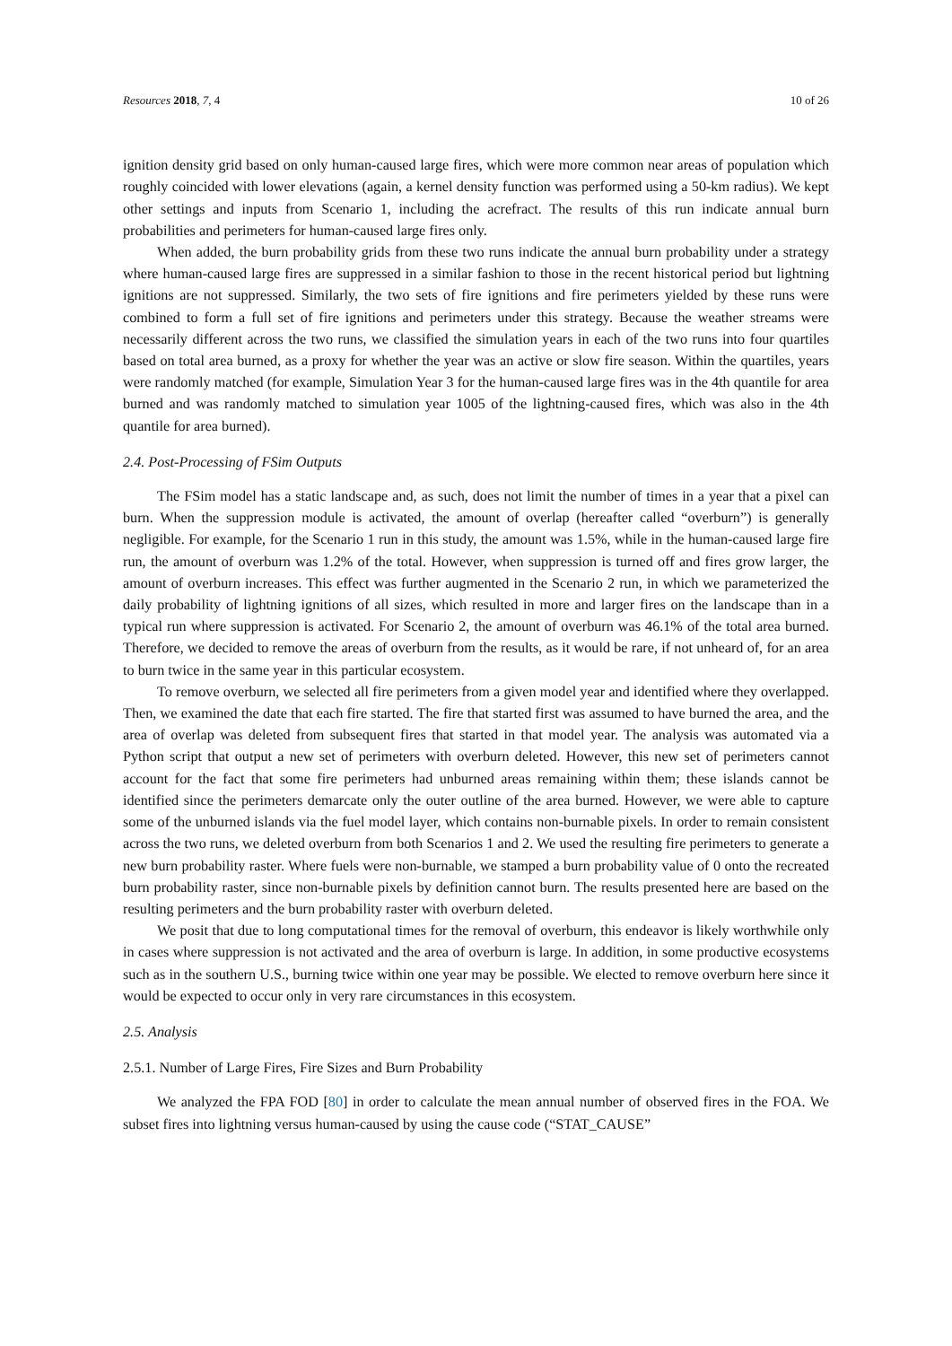Resources 2018, 7, 4 10 of 26
ignition density grid based on only human-caused large fires, which were more common near areas of population which roughly coincided with lower elevations (again, a kernel density function was performed using a 50-km radius). We kept other settings and inputs from Scenario 1, including the acrefract. The results of this run indicate annual burn probabilities and perimeters for human-caused large fires only.
When added, the burn probability grids from these two runs indicate the annual burn probability under a strategy where human-caused large fires are suppressed in a similar fashion to those in the recent historical period but lightning ignitions are not suppressed. Similarly, the two sets of fire ignitions and fire perimeters yielded by these runs were combined to form a full set of fire ignitions and perimeters under this strategy. Because the weather streams were necessarily different across the two runs, we classified the simulation years in each of the two runs into four quartiles based on total area burned, as a proxy for whether the year was an active or slow fire season. Within the quartiles, years were randomly matched (for example, Simulation Year 3 for the human-caused large fires was in the 4th quantile for area burned and was randomly matched to simulation year 1005 of the lightning-caused fires, which was also in the 4th quantile for area burned).
2.4. Post-Processing of FSim Outputs
The FSim model has a static landscape and, as such, does not limit the number of times in a year that a pixel can burn. When the suppression module is activated, the amount of overlap (hereafter called “overburn”) is generally negligible. For example, for the Scenario 1 run in this study, the amount was 1.5%, while in the human-caused large fire run, the amount of overburn was 1.2% of the total. However, when suppression is turned off and fires grow larger, the amount of overburn increases. This effect was further augmented in the Scenario 2 run, in which we parameterized the daily probability of lightning ignitions of all sizes, which resulted in more and larger fires on the landscape than in a typical run where suppression is activated. For Scenario 2, the amount of overburn was 46.1% of the total area burned. Therefore, we decided to remove the areas of overburn from the results, as it would be rare, if not unheard of, for an area to burn twice in the same year in this particular ecosystem.
To remove overburn, we selected all fire perimeters from a given model year and identified where they overlapped. Then, we examined the date that each fire started. The fire that started first was assumed to have burned the area, and the area of overlap was deleted from subsequent fires that started in that model year. The analysis was automated via a Python script that output a new set of perimeters with overburn deleted. However, this new set of perimeters cannot account for the fact that some fire perimeters had unburned areas remaining within them; these islands cannot be identified since the perimeters demarcate only the outer outline of the area burned. However, we were able to capture some of the unburned islands via the fuel model layer, which contains non-burnable pixels. In order to remain consistent across the two runs, we deleted overburn from both Scenarios 1 and 2. We used the resulting fire perimeters to generate a new burn probability raster. Where fuels were non-burnable, we stamped a burn probability value of 0 onto the recreated burn probability raster, since non-burnable pixels by definition cannot burn. The results presented here are based on the resulting perimeters and the burn probability raster with overburn deleted.
We posit that due to long computational times for the removal of overburn, this endeavor is likely worthwhile only in cases where suppression is not activated and the area of overburn is large. In addition, in some productive ecosystems such as in the southern U.S., burning twice within one year may be possible. We elected to remove overburn here since it would be expected to occur only in very rare circumstances in this ecosystem.
2.5. Analysis
2.5.1. Number of Large Fires, Fire Sizes and Burn Probability
We analyzed the FPA FOD [80] in order to calculate the mean annual number of observed fires in the FOA. We subset fires into lightning versus human-caused by using the cause code (“STAT_CAUSE”